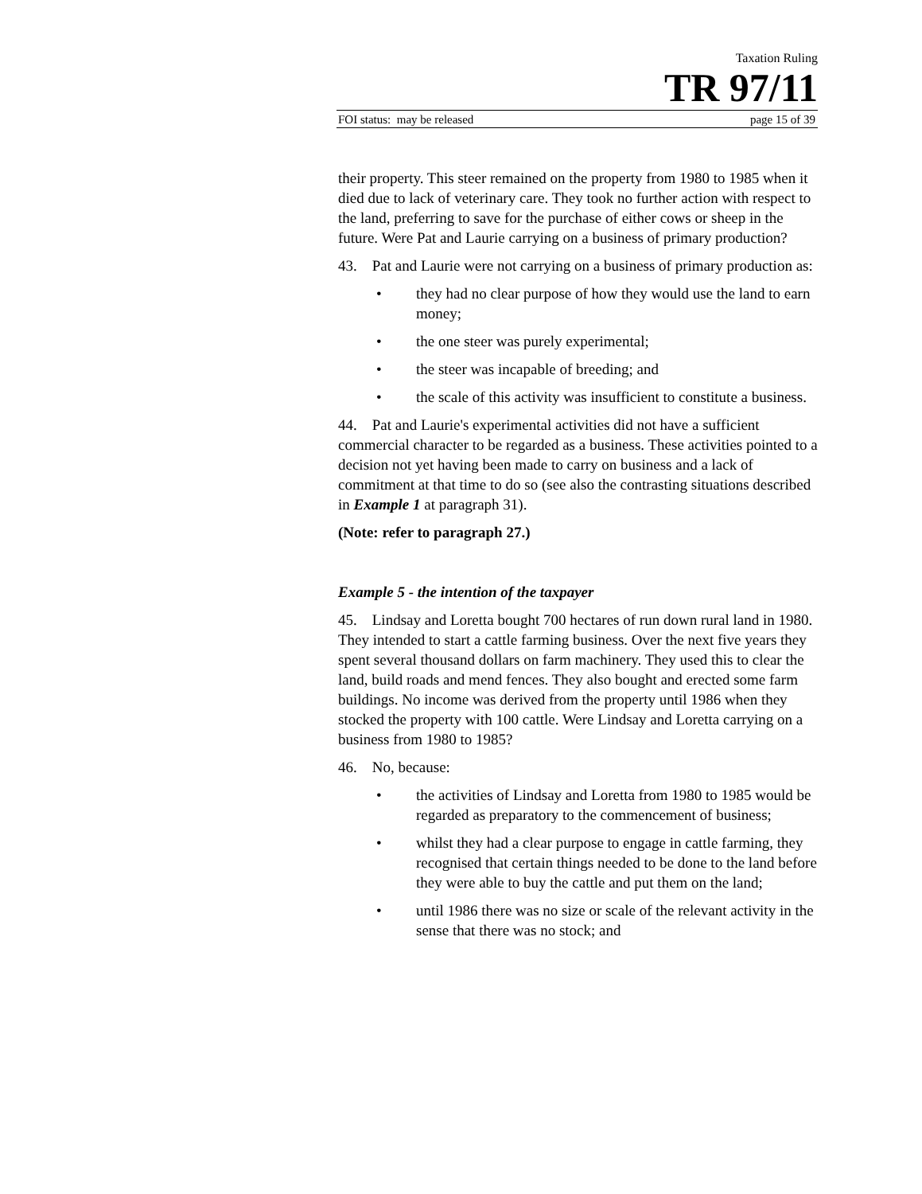Taxation Ruling
TR 97/11
FOI status: may be released page 15 of 39
their property. This steer remained on the property from 1980 to 1985 when it died due to lack of veterinary care. They took no further action with respect to the land, preferring to save for the purchase of either cows or sheep in the future. Were Pat and Laurie carrying on a business of primary production?
43. Pat and Laurie were not carrying on a business of primary production as:
• they had no clear purpose of how they would use the land to earn money;
• the one steer was purely experimental;
• the steer was incapable of breeding; and
• the scale of this activity was insufficient to constitute a business.
44. Pat and Laurie's experimental activities did not have a sufficient commercial character to be regarded as a business. These activities pointed to a decision not yet having been made to carry on business and a lack of commitment at that time to do so (see also the contrasting situations described in Example 1 at paragraph 31).
(Note: refer to paragraph 27.)
Example 5 - the intention of the taxpayer
45. Lindsay and Loretta bought 700 hectares of run down rural land in 1980. They intended to start a cattle farming business. Over the next five years they spent several thousand dollars on farm machinery. They used this to clear the land, build roads and mend fences. They also bought and erected some farm buildings. No income was derived from the property until 1986 when they stocked the property with 100 cattle. Were Lindsay and Loretta carrying on a business from 1980 to 1985?
46. No, because:
• the activities of Lindsay and Loretta from 1980 to 1985 would be regarded as preparatory to the commencement of business;
• whilst they had a clear purpose to engage in cattle farming, they recognised that certain things needed to be done to the land before they were able to buy the cattle and put them on the land;
• until 1986 there was no size or scale of the relevant activity in the sense that there was no stock; and